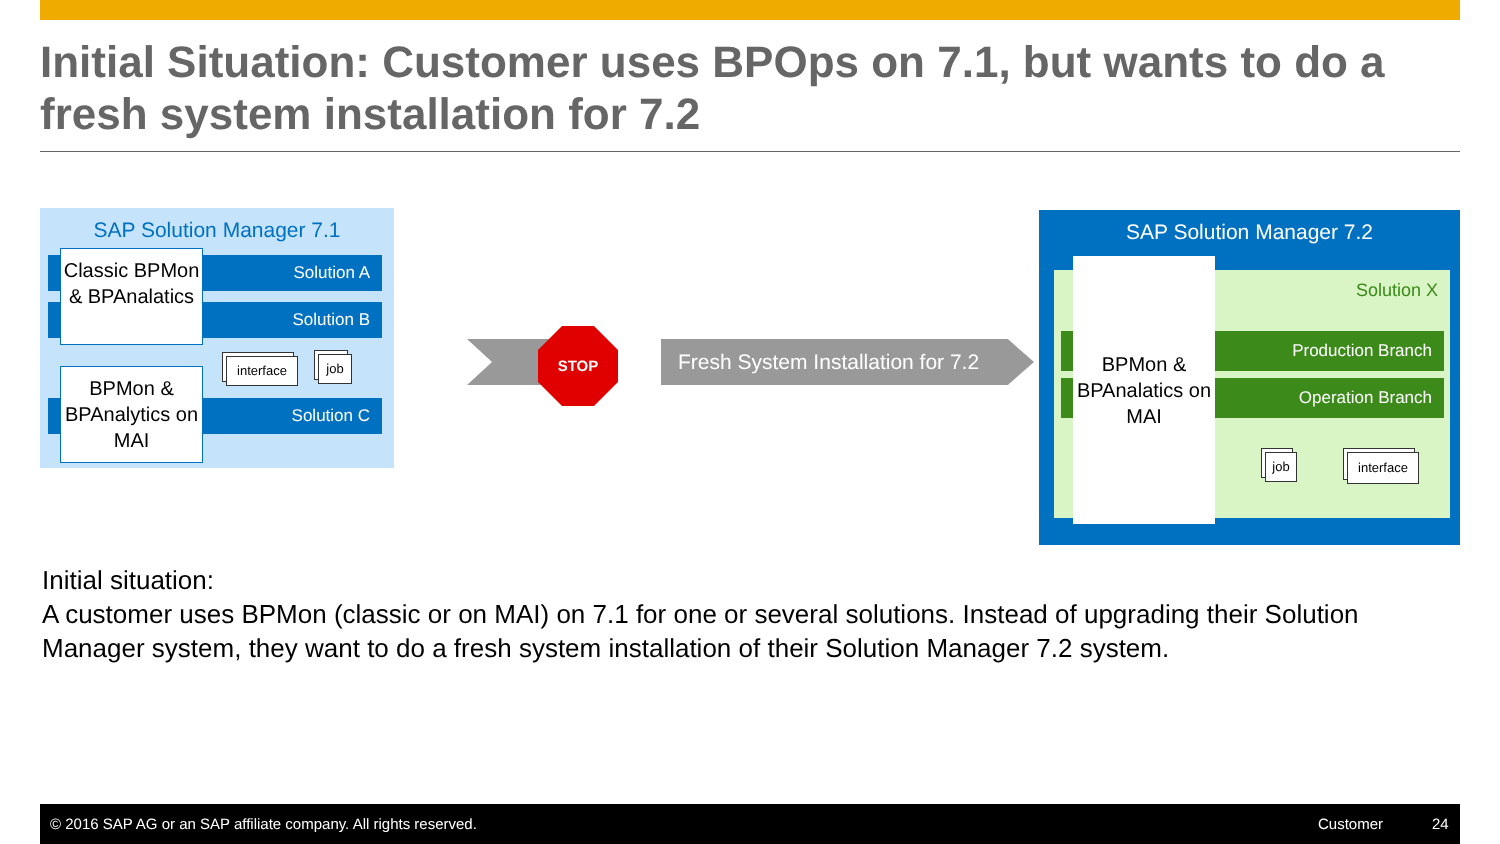Initial Situation: Customer uses BPOps on 7.1, but wants to do a fresh system installation for 7.2
SAP Solution Manager 7.1
Solution A
Solution B
Solution C
Classic BPMon & BPAnalatics
BPMon & BPAnalytics on MAI
interface
job
STOP
Fresh System Installation for 7.2
SAP Solution Manager 7.2
Solution X
Production Branch
Operation Branch
BPMon & BPAnalatics on MAI
job
interface
Initial situation:
A customer uses BPMon (classic or on MAI) on 7.1 for one or several solutions. Instead of upgrading their Solution Manager system, they want to do a fresh system installation of their Solution Manager 7.2 system.
© 2016 SAP AG or an SAP affiliate company. All rights reserved. Customer 24